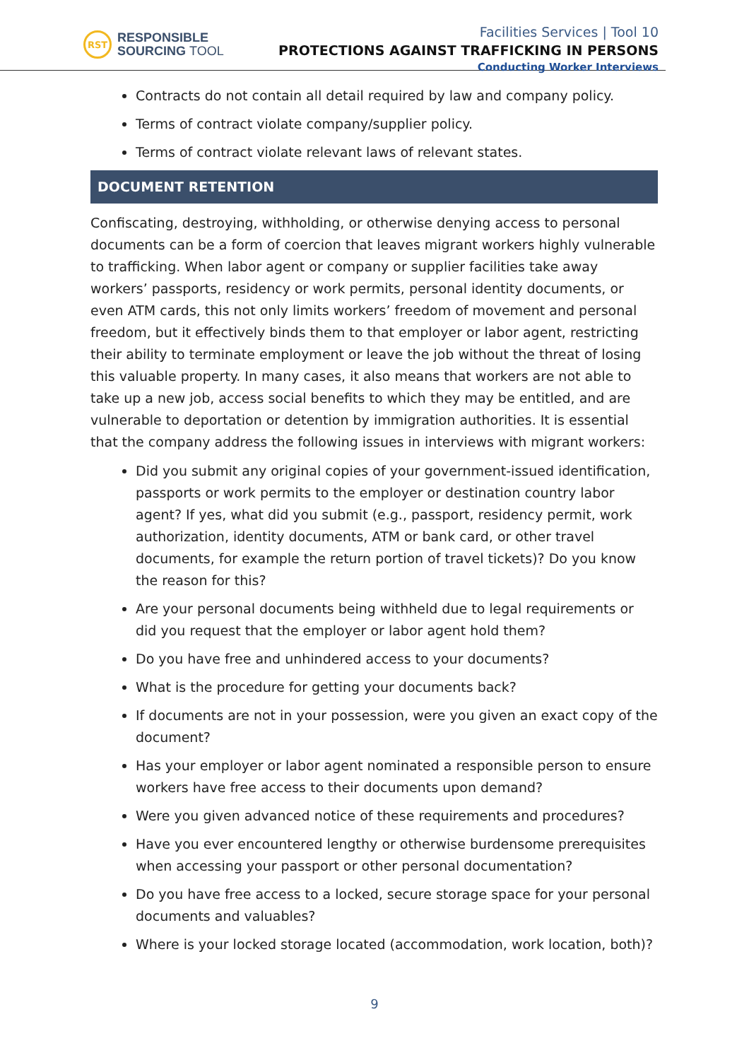RST
RESPONSIBLE
SOURCING TOOL
Facilities Services | Tool 10
PROTECTIONS AGAINST TRAFFICKING IN PERSONS
Conducting Worker Interviews
Contracts do not contain all detail required by law and company policy.
Terms of contract violate company/supplier policy.
Terms of contract violate relevant laws of relevant states.
DOCUMENT RETENTION
Confiscating, destroying, withholding, or otherwise denying access to personal documents can be a form of coercion that leaves migrant workers highly vulnerable to trafficking. When labor agent or company or supplier facilities take away workers’ passports, residency or work permits, personal identity documents, or even ATM cards, this not only limits workers’ freedom of movement and personal freedom, but it effectively binds them to that employer or labor agent, restricting their ability to terminate employment or leave the job without the threat of losing this valuable property. In many cases, it also means that workers are not able to take up a new job, access social benefits to which they may be entitled, and are vulnerable to deportation or detention by immigration authorities. It is essential that the company address the following issues in interviews with migrant workers:
Did you submit any original copies of your government-issued identification, passports or work permits to the employer or destination country labor agent? If yes, what did you submit (e.g., passport, residency permit, work authorization, identity documents, ATM or bank card, or other travel documents, for example the return portion of travel tickets)? Do you know the reason for this?
Are your personal documents being withheld due to legal requirements or did you request that the employer or labor agent hold them?
Do you have free and unhindered access to your documents?
What is the procedure for getting your documents back?
If documents are not in your possession, were you given an exact copy of the document?
Has your employer or labor agent nominated a responsible person to ensure workers have free access to their documents upon demand?
Were you given advanced notice of these requirements and procedures?
Have you ever encountered lengthy or otherwise burdensome prerequisites when accessing your passport or other personal documentation?
Do you have free access to a locked, secure storage space for your personal documents and valuables?
Where is your locked storage located (accommodation, work location, both)?
9